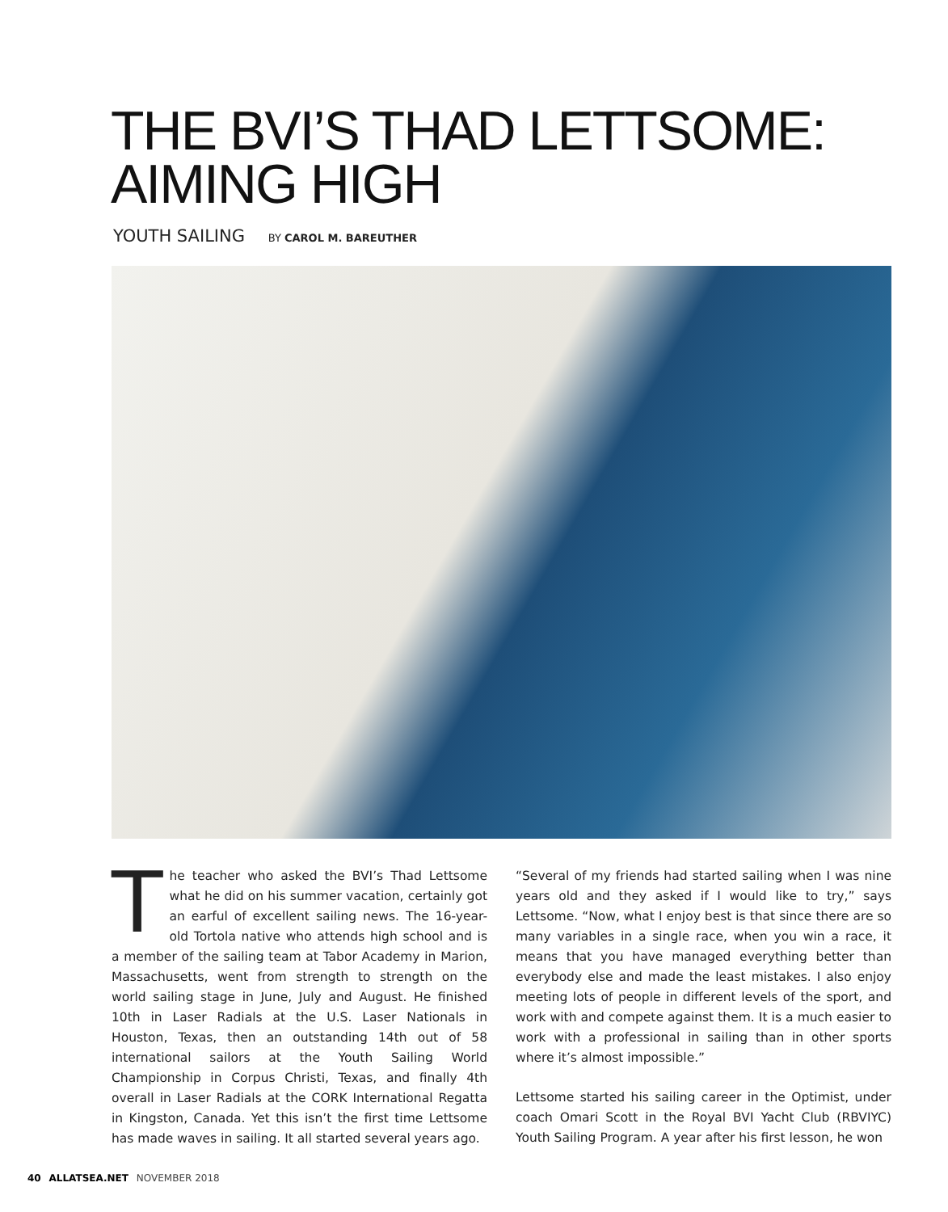THE BVI’S THAD LETTSOME:
AIMING HIGH
YOUTH SAILING BY CAROL M. BAREUTHER
The teacher who asked the BVI’s Thad Lettsome what he did on his summer vacation, certainly got an earful of excellent sailing news. The 16-year-old Tortola native who attends high school and is a member of the sailing team at Tabor Academy in Marion, Massachusetts, went from strength to strength on the world sailing stage in June, July and August. He finished 10th in Laser Radials at the U.S. Laser Nationals in Houston, Texas, then an outstanding 14th out of 58 international sailors at the Youth Sailing World Championship in Corpus Christi, Texas, and finally 4th overall in Laser Radials at the CORK International Regatta in Kingston, Canada. Yet this isn’t the first time Lettsome has made waves in sailing. It all started several years ago.
“Several of my friends had started sailing when I was nine years old and they asked if I would like to try,” says Lettsome. “Now, what I enjoy best is that since there are so many variables in a single race, when you win a race, it means that you have managed everything better than everybody else and made the least mistakes. I also enjoy meeting lots of people in different levels of the sport, and work with and compete against them. It is a much easier to work with a professional in sailing than in other sports where it’s almost impossible.”
Lettsome started his sailing career in the Optimist, under coach Omari Scott in the Royal BVI Yacht Club (RBVIYC) Youth Sailing Program. A year after his first lesson, he won
40 ALLATSEA.NET NOVEMBER 2018